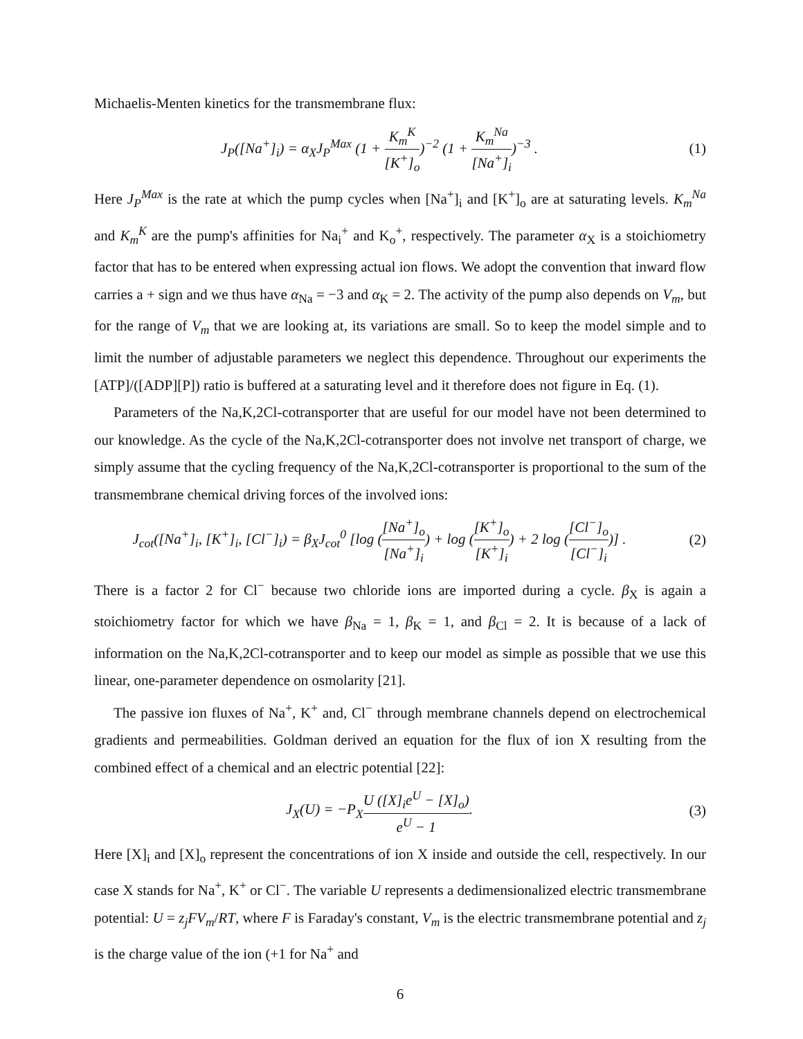Michaelis-Menten kinetics for the transmembrane flux:
J<sub>P</sub>([Na<sup>+</sup>]<sub>i</sub>) = α<sub>X</sub>J<sub>P</sub><sup>Max</sup> (1 + K<sub>m</sub><sup>K</sup> [K<sup>+</sup>]<sub>o</sub>)<sup>−2</sup> (1 + K<sub>m</sub><sup>Na</sup> [Na<sup>+</sup>]<sub>i</sub>)<sup>−3</sup> .
(1)
Here J<sub>P</sub><sup>Max</sup> is the rate at which the pump cycles when [Na<sup>+</sup>]<sub>i</sub> and [K<sup>+</sup>]<sub>o</sub> are at saturating levels. K<sub>m</sub><sup>Na</sup> and K<sub>m</sub><sup>K</sup> are the pump's affinities for Na<sub>i</sub><sup>+</sup> and K<sub>o</sub><sup>+</sup>, respectively. The parameter α<sub>X</sub> is a stoichiometry factor that has to be entered when expressing actual ion flows. We adopt the convention that inward flow carries a + sign and we thus have α<sub>Na</sub> = −3 and α<sub>K</sub> = 2. The activity of the pump also depends on V<sub>m</sub>, but for the range of V<sub>m</sub> that we are looking at, its variations are small. So to keep the model simple and to limit the number of adjustable parameters we neglect this dependence. Throughout our experiments the [ATP]/([ADP][P]) ratio is buffered at a saturating level and it therefore does not figure in Eq. (1).
Parameters of the Na,K,2Cl-cotransporter that are useful for our model have not been determined to our knowledge. As the cycle of the Na,K,2Cl-cotransporter does not involve net transport of charge, we simply assume that the cycling frequency of the Na,K,2Cl-cotransporter is proportional to the sum of the transmembrane chemical driving forces of the involved ions:
J<sub>cot</sub>([Na<sup>+</sup>]<sub>i</sub>, [K<sup>+</sup>]<sub>i</sub>, [Cl<sup>−</sup>]<sub>i</sub>) = β<sub>X</sub>J<sub>cot</sub><sup>0</sup> [log ([Na<sup>+</sup>]<sub>o</sub> [Na<sup>+</sup>]<sub>i</sub>) + log ([K<sup>+</sup>]<sub>o</sub> [K<sup>+</sup>]<sub>i</sub>) + 2 log ([Cl<sup>−</sup>]<sub>o</sub> [Cl<sup>−</sup>]<sub>i</sub>)] .
(2)
There is a factor 2 for Cl<sup>−</sup> because two chloride ions are imported during a cycle. β<sub>X</sub> is again a stoichiometry factor for which we have β<sub>Na</sub> = 1, β<sub>K</sub> = 1, and β<sub>Cl</sub> = 2. It is because of a lack of information on the Na,K,2Cl-cotransporter and to keep our model as simple as possible that we use this linear, one-parameter dependence on osmolarity [21].
The passive ion fluxes of Na<sup>+</sup>, K<sup>+</sup> and, Cl<sup>−</sup> through membrane channels depend on electrochemical gradients and permeabilities. Goldman derived an equation for the flux of ion X resulting from the combined effect of a chemical and an electric potential [22]:
J<sub>X</sub>(U) = −P<sub>X</sub>U ([X]<sub>i</sub>e<sup>U</sup> − [X]<sub>o</sub>) e<sup>U</sup> − 1.
(3)
Here [X]<sub>i</sub> and [X]<sub>o</sub> represent the concentrations of ion X inside and outside the cell, respectively. In our case X stands for Na<sup>+</sup>, K<sup>+</sup> or Cl<sup>−</sup>. The variable U represents a dedimensionalized electric transmembrane potential: U = z<sub>j</sub>FV<sub>m</sub>/RT, where F is Faraday's constant, V<sub>m</sub> is the electric transmembrane potential and z<sub>j</sub> is the charge value of the ion (+1 for Na<sup>+</sup> and
6